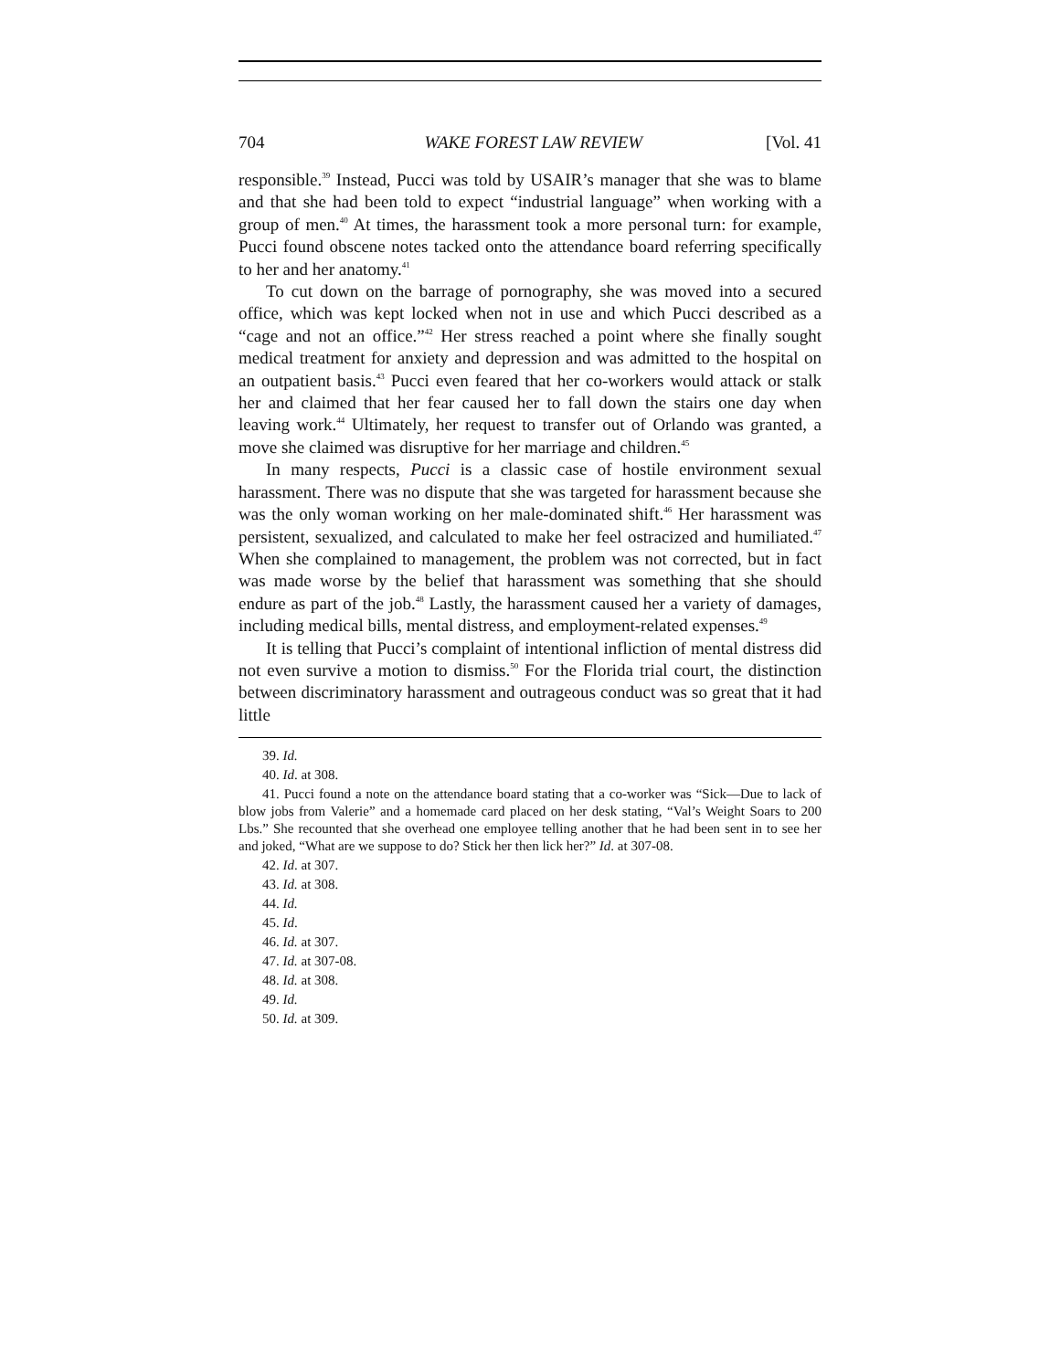704 WAKE FOREST LAW REVIEW [Vol. 41
responsible.<sup>39</sup> Instead, Pucci was told by USAIR’s manager that she was to blame and that she had been told to expect “industrial language” when working with a group of men.<sup>40</sup> At times, the harassment took a more personal turn: for example, Pucci found obscene notes tacked onto the attendance board referring specifically to her and her anatomy.<sup>41</sup>
To cut down on the barrage of pornography, she was moved into a secured office, which was kept locked when not in use and which Pucci described as a “cage and not an office.”<sup>42</sup> Her stress reached a point where she finally sought medical treatment for anxiety and depression and was admitted to the hospital on an outpatient basis.<sup>43</sup> Pucci even feared that her co-workers would attack or stalk her and claimed that her fear caused her to fall down the stairs one day when leaving work.<sup>44</sup> Ultimately, her request to transfer out of Orlando was granted, a move she claimed was disruptive for her marriage and children.<sup>45</sup>
In many respects, Pucci is a classic case of hostile environment sexual harassment. There was no dispute that she was targeted for harassment because she was the only woman working on her male-dominated shift.<sup>46</sup> Her harassment was persistent, sexualized, and calculated to make her feel ostracized and humiliated.<sup>47</sup> When she complained to management, the problem was not corrected, but in fact was made worse by the belief that harassment was something that she should endure as part of the job.<sup>48</sup> Lastly, the harassment caused her a variety of damages, including medical bills, mental distress, and employment-related expenses.<sup>49</sup>
It is telling that Pucci’s complaint of intentional infliction of mental distress did not even survive a motion to dismiss.<sup>50</sup> For the Florida trial court, the distinction between discriminatory harassment and outrageous conduct was so great that it had little
39. Id.
40. Id. at 308.
41. Pucci found a note on the attendance board stating that a co-worker was “Sick—Due to lack of blow jobs from Valerie” and a homemade card placed on her desk stating, “Val’s Weight Soars to 200 Lbs.” She recounted that she overhead one employee telling another that he had been sent in to see her and joked, “What are we suppose to do? Stick her then lick her?” Id. at 307-08.
42. Id. at 307.
43. Id. at 308.
44. Id.
45. Id.
46. Id. at 307.
47. Id. at 307-08.
48. Id. at 308.
49. Id.
50. Id. at 309.